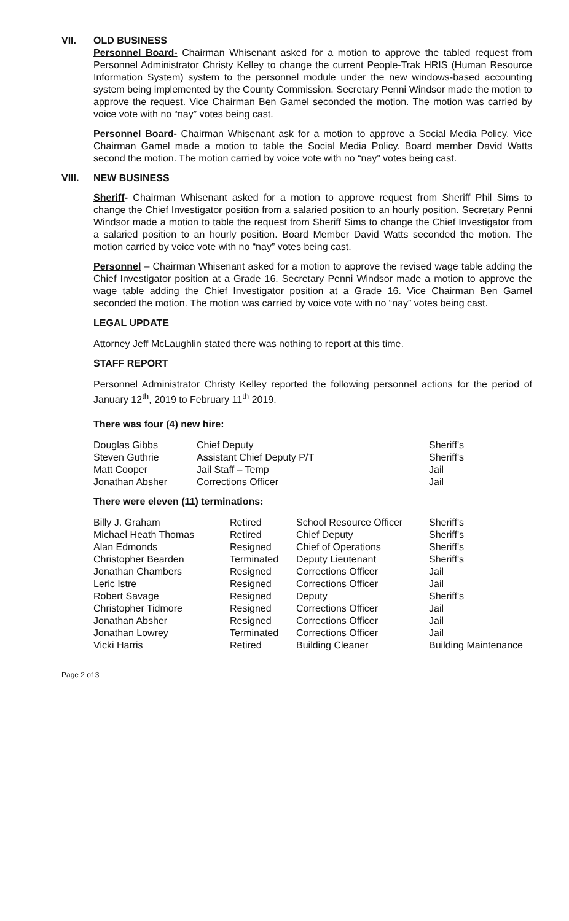VII. OLD BUSINESS
Personnel Board- Chairman Whisenant asked for a motion to approve the tabled request from Personnel Administrator Christy Kelley to change the current People-Trak HRIS (Human Resource Information System) system to the personnel module under the new windows-based accounting system being implemented by the County Commission. Secretary Penni Windsor made the motion to approve the request. Vice Chairman Ben Gamel seconded the motion. The motion was carried by voice vote with no “nay” votes being cast.
Personnel Board- Chairman Whisenant ask for a motion to approve a Social Media Policy. Vice Chairman Gamel made a motion to table the Social Media Policy. Board member David Watts second the motion. The motion carried by voice vote with no “nay” votes being cast.
VIII. NEW BUSINESS
Sheriff- Chairman Whisenant asked for a motion to approve request from Sheriff Phil Sims to change the Chief Investigator position from a salaried position to an hourly position. Secretary Penni Windsor made a motion to table the request from Sheriff Sims to change the Chief Investigator from a salaried position to an hourly position. Board Member David Watts seconded the motion. The motion carried by voice vote with no “nay” votes being cast.
Personnel – Chairman Whisenant asked for a motion to approve the revised wage table adding the Chief Investigator position at a Grade 16. Secretary Penni Windsor made a motion to approve the wage table adding the Chief Investigator position at a Grade 16. Vice Chairman Ben Gamel seconded the motion. The motion was carried by voice vote with no “nay” votes being cast.
LEGAL UPDATE
Attorney Jeff McLaughlin stated there was nothing to report at this time.
STAFF REPORT
Personnel Administrator Christy Kelley reported the following personnel actions for the period of January 12<sup>th</sup>, 2019 to February 11<sup>th</sup> 2019.
There was four (4) new hire:
| Douglas Gibbs | Chief Deputy | Sheriff's |
| Steven Guthrie | Assistant Chief Deputy P/T | Sheriff's |
| Matt Cooper | Jail Staff – Temp | Jail |
| Jonathan Absher | Corrections Officer | Jail |
There were eleven (11) terminations:
| Billy J. Graham | Retired | School Resource Officer | Sheriff's |
| Michael Heath Thomas | Retired | Chief Deputy | Sheriff's |
| Alan Edmonds | Resigned | Chief of Operations | Sheriff's |
| Christopher Bearden | Terminated | Deputy Lieutenant | Sheriff's |
| Jonathan Chambers | Resigned | Corrections Officer | Jail |
| Leric Istre | Resigned | Corrections Officer | Jail |
| Robert Savage | Resigned | Deputy | Sheriff's |
| Christopher Tidmore | Resigned | Corrections Officer | Jail |
| Jonathan Absher | Resigned | Corrections Officer | Jail |
| Jonathan Lowrey | Terminated | Corrections Officer | Jail |
| Vicki Harris | Retired | Building Cleaner | Building Maintenance |
Page 2 of 3